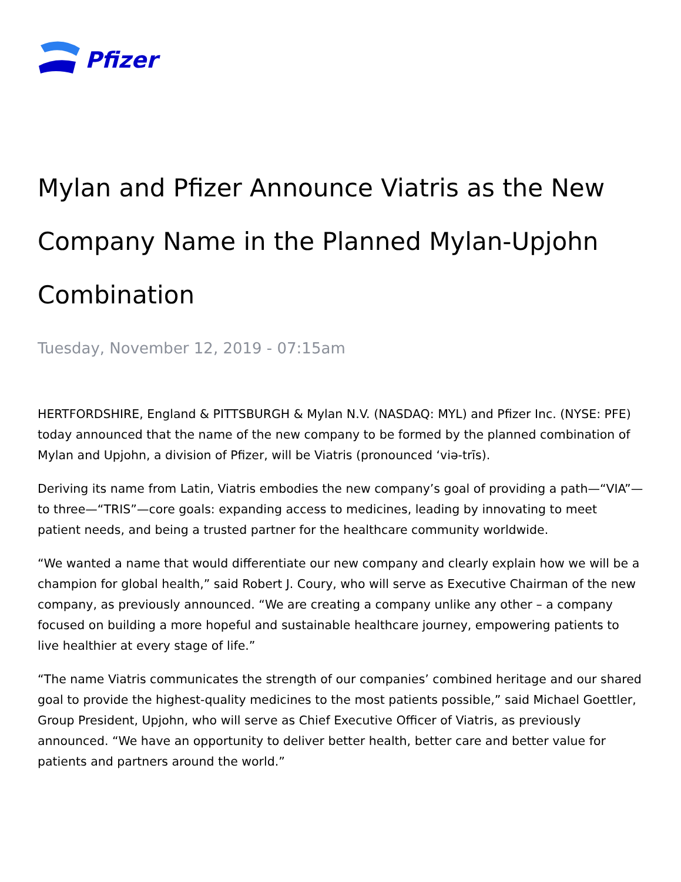Pfizer
Mylan and Pfizer Announce Viatris as the New Company Name in the Planned Mylan-Upjohn Combination
Tuesday, November 12, 2019 - 07:15am
HERTFORDSHIRE, England & PITTSBURGH & Mylan N.V. (NASDAQ: MYL) and Pfizer Inc. (NYSE: PFE) today announced that the name of the new company to be formed by the planned combination of Mylan and Upjohn, a division of Pfizer, will be Viatris (pronounced ‘viə-trīs).
Deriving its name from Latin, Viatris embodies the new company’s goal of providing a path—“VIA”—to three—“TRIS”—core goals: expanding access to medicines, leading by innovating to meet patient needs, and being a trusted partner for the healthcare community worldwide.
“We wanted a name that would differentiate our new company and clearly explain how we will be a champion for global health,” said Robert J. Coury, who will serve as Executive Chairman of the new company, as previously announced. “We are creating a company unlike any other – a company focused on building a more hopeful and sustainable healthcare journey, empowering patients to live healthier at every stage of life.”
“The name Viatris communicates the strength of our companies’ combined heritage and our shared goal to provide the highest-quality medicines to the most patients possible,” said Michael Goettler, Group President, Upjohn, who will serve as Chief Executive Officer of Viatris, as previously announced. “We have an opportunity to deliver better health, better care and better value for patients and partners around the world.”